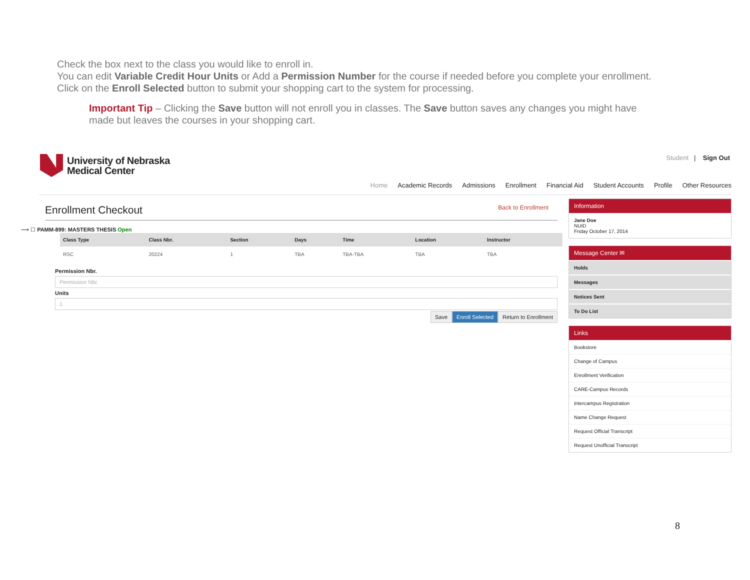Check the box next to the class you would like to enroll in.
You can edit Variable Credit Hour Units or Add a Permission Number for the course if needed before you complete your enrollment.
Click on the Enroll Selected button to submit your shopping cart to the system for processing.
Important Tip – Clicking the Save button will not enroll you in classes. The Save button saves any changes you might have made but leaves the courses in your shopping cart.
University of Nebraska
Medical Center
Student | Sign Out
Home Academic Records Admissions Enrollment Financial Aid Student Accounts Profile Other Resources
Enrollment Checkout Back to Enrollment
⟶ ☐ PAMM-899: MASTERS THESIS Open
| Class Type | Class Nbr. | Section | Days | Time | Location | Instructor |
| --- | --- | --- | --- | --- | --- | --- |
| RSC | 20224 | 1 | TBA | TBA-TBA | TBA | TBA |
Permission Nbr.
Permission Nbr.
Units
1
Save Enroll Selected Return to Enrollment
Information
Jane Doe
NUID
Friday October 17, 2014
Message Center ✉
Holds
Messages
Notices Sent
To Do List
Links
Bookstore
Change of Campus
Enrollment Verification
CARE-Campus Records
Intercampus Registration
Name Change Request
Request Official Transcript
Request Unofficial Transcript
8